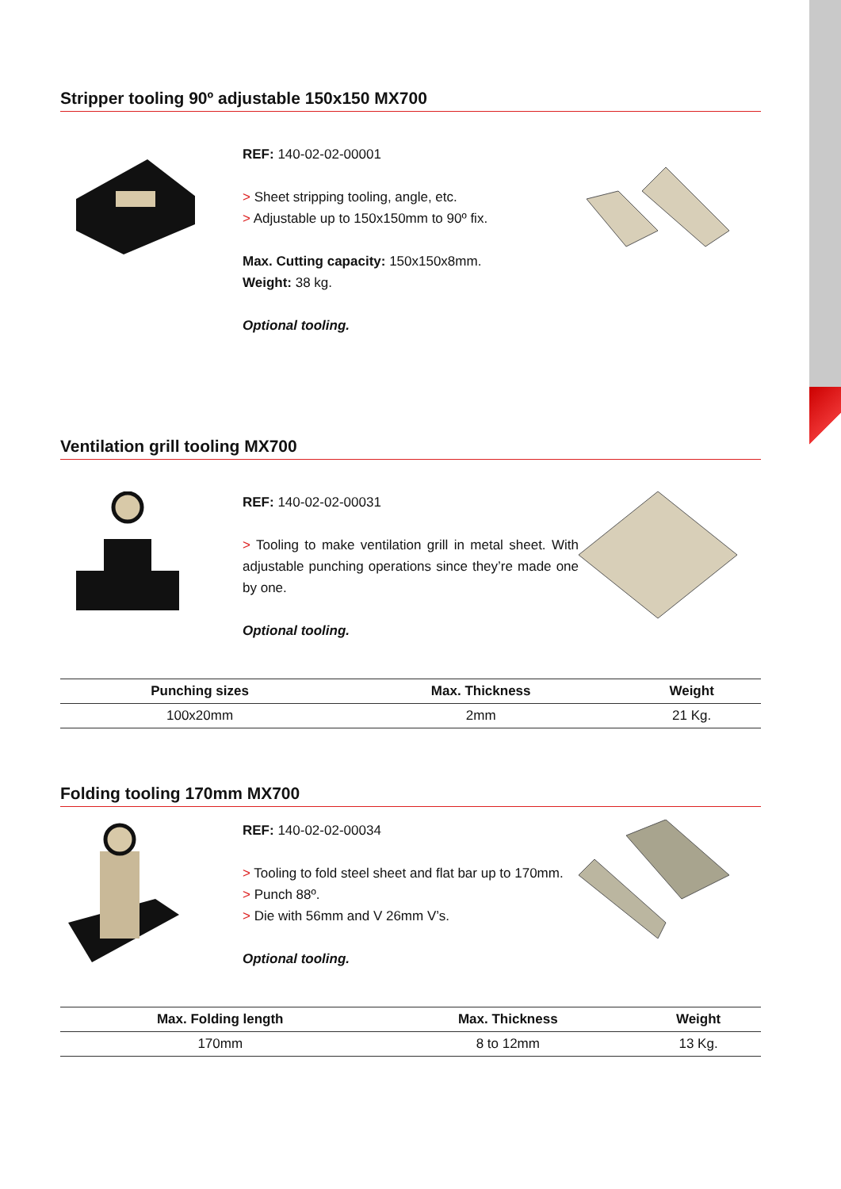Stripper tooling 90º adjustable 150x150 MX700
REF: 140-02-02-00001
> Sheet stripping tooling, angle, etc.
> Adjustable up to 150x150mm to 90º fix.
Max. Cutting capacity: 150x150x8mm.
Weight: 38 kg.
Optional tooling.
Ventilation grill tooling MX700
REF: 140-02-02-00031
> Tooling to make ventilation grill in metal sheet. With adjustable punching operations since they’re made one by one.
Optional tooling.
| Punching sizes | Max. Thickness | Weight |
| --- | --- | --- |
| 100x20mm | 2mm | 21 Kg. |
Folding tooling 170mm MX700
REF: 140-02-02-00034
> Tooling to fold steel sheet and flat bar up to 170mm.
> Punch 88º.
> Die with 56mm and V 26mm V’s.
Optional tooling.
| Max. Folding length | Max. Thickness | Weight |
| --- | --- | --- |
| 170mm | 8 to 12mm | 13 Kg. |